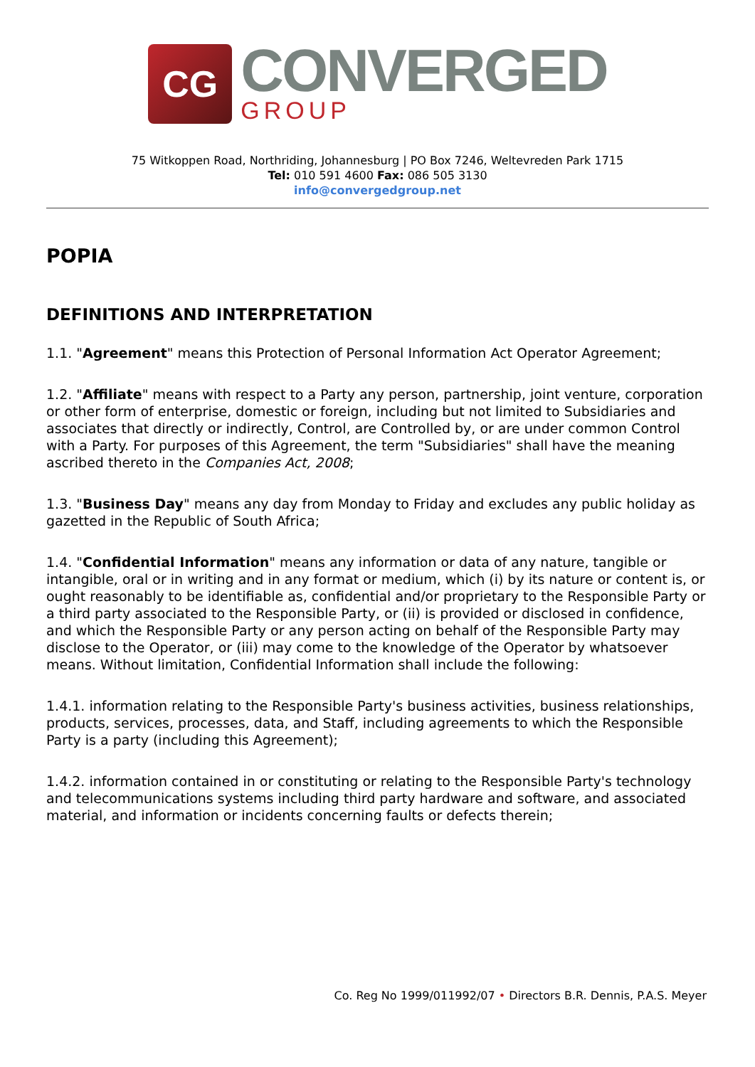CG
CONVERGED
GROUP
75 Witkoppen Road, Northriding, Johannesburg | PO Box 7246, Weltevreden Park 1715
Tel: 010 591 4600 Fax: 086 505 3130
info@convergedgroup.net
POPIA
DEFINITIONS AND INTERPRETATION
1.1. "Agreement" means this Protection of Personal Information Act Operator Agreement;
1.2. "Affiliate" means with respect to a Party any person, partnership, joint venture, corporation or other form of enterprise, domestic or foreign, including but not limited to Subsidiaries and associates that directly or indirectly, Control, are Controlled by, or are under common Control with a Party. For purposes of this Agreement, the term "Subsidiaries" shall have the meaning ascribed thereto in the Companies Act, 2008;
1.3. "Business Day" means any day from Monday to Friday and excludes any public holiday as gazetted in the Republic of South Africa;
1.4. "Confidential Information" means any information or data of any nature, tangible or intangible, oral or in writing and in any format or medium, which (i) by its nature or content is, or ought reasonably to be identifiable as, confidential and/or proprietary to the Responsible Party or a third party associated to the Responsible Party, or (ii) is provided or disclosed in confidence, and which the Responsible Party or any person acting on behalf of the Responsible Party may disclose to the Operator, or (iii) may come to the knowledge of the Operator by whatsoever means. Without limitation, Confidential Information shall include the following:
1.4.1. information relating to the Responsible Party's business activities, business relationships, products, services, processes, data, and Staff, including agreements to which the Responsible Party is a party (including this Agreement);
1.4.2. information contained in or constituting or relating to the Responsible Party's technology and telecommunications systems including third party hardware and software, and associated material, and information or incidents concerning faults or defects therein;
Co. Reg No 1999/011992/07 • Directors B.R. Dennis, P.A.S. Meyer